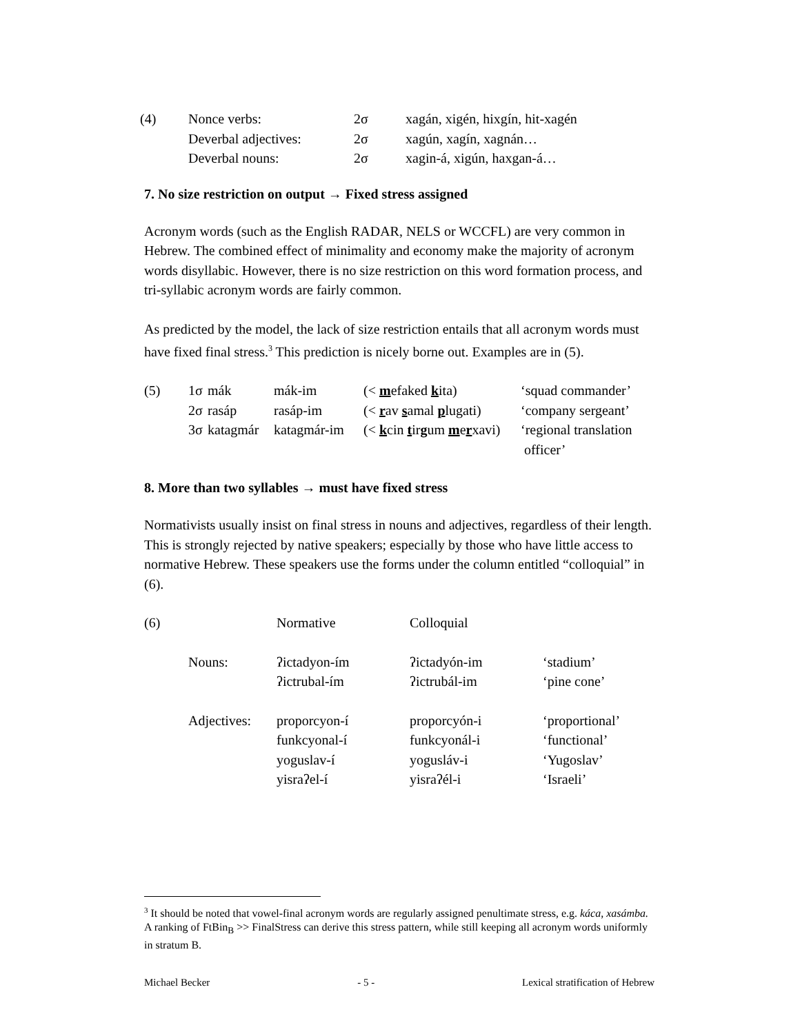| (4) | Nonce verbs: | 2σ | xagán, xigén, hixgín, hit-xagén |
| | Deverbal adjectives: | 2σ | xagún, xagín, xagnán… |
| | Deverbal nouns: | 2σ | xagin-á, xigún, haxgan-á… |
7. No size restriction on output → Fixed stress assigned
Acronym words (such as the English RADAR, NELS or WCCFL) are very common in Hebrew. The combined effect of minimality and economy make the majority of acronym words disyllabic. However, there is no size restriction on this word formation process, and tri-syllabic acronym words are fairly common.
As predicted by the model, the lack of size restriction entails that all acronym words must have fixed final stress.<sup>3</sup> This prediction is nicely borne out. Examples are in (5).
| (5) | 1σ | mák | mák-im | (< m efaked k ita) | ‘squad commander’ |
| | 2σ | rasáp | rasáp-im | (< r av s amal p lugati) | ‘company sergeant’ |
| | 3σ | katagmár | katagmár-im | (< k cin t ir g um m e r xavi) | ‘regional translation officer’ |
8. More than two syllables → must have fixed stress
Normativists usually insist on final stress in nouns and adjectives, regardless of their length. This is strongly rejected by native speakers; especially by those who have little access to normative Hebrew. These speakers use the forms under the column entitled “colloquial” in (6).
| (6) | | Normative | Colloquial | |
| | Nouns: | ʔictadyon-ím ʔictrubal-ím | ʔictadyón-im ʔictrubál-im | ‘stadium’ ‘pine cone’ |
| | Adjectives: | proporcyon-í funkcyonal-í yoguslav-í yisraʔel-í | proporcyón-i funkcyonál-i yogusláv-i yisraʔél-i | ‘proportional’ ‘functional’ ‘Yugoslav’ ‘Israeli’ |
<sup>3</sup> It should be noted that vowel-final acronym words are regularly assigned penultimate stress, e.g. káca, xasámba. A ranking of FtBin<sub>B</sub> >> FinalStress can derive this stress pattern, while still keeping all acronym words uniformly in stratum B.
Michael Becker - 5 - Lexical stratification of Hebrew